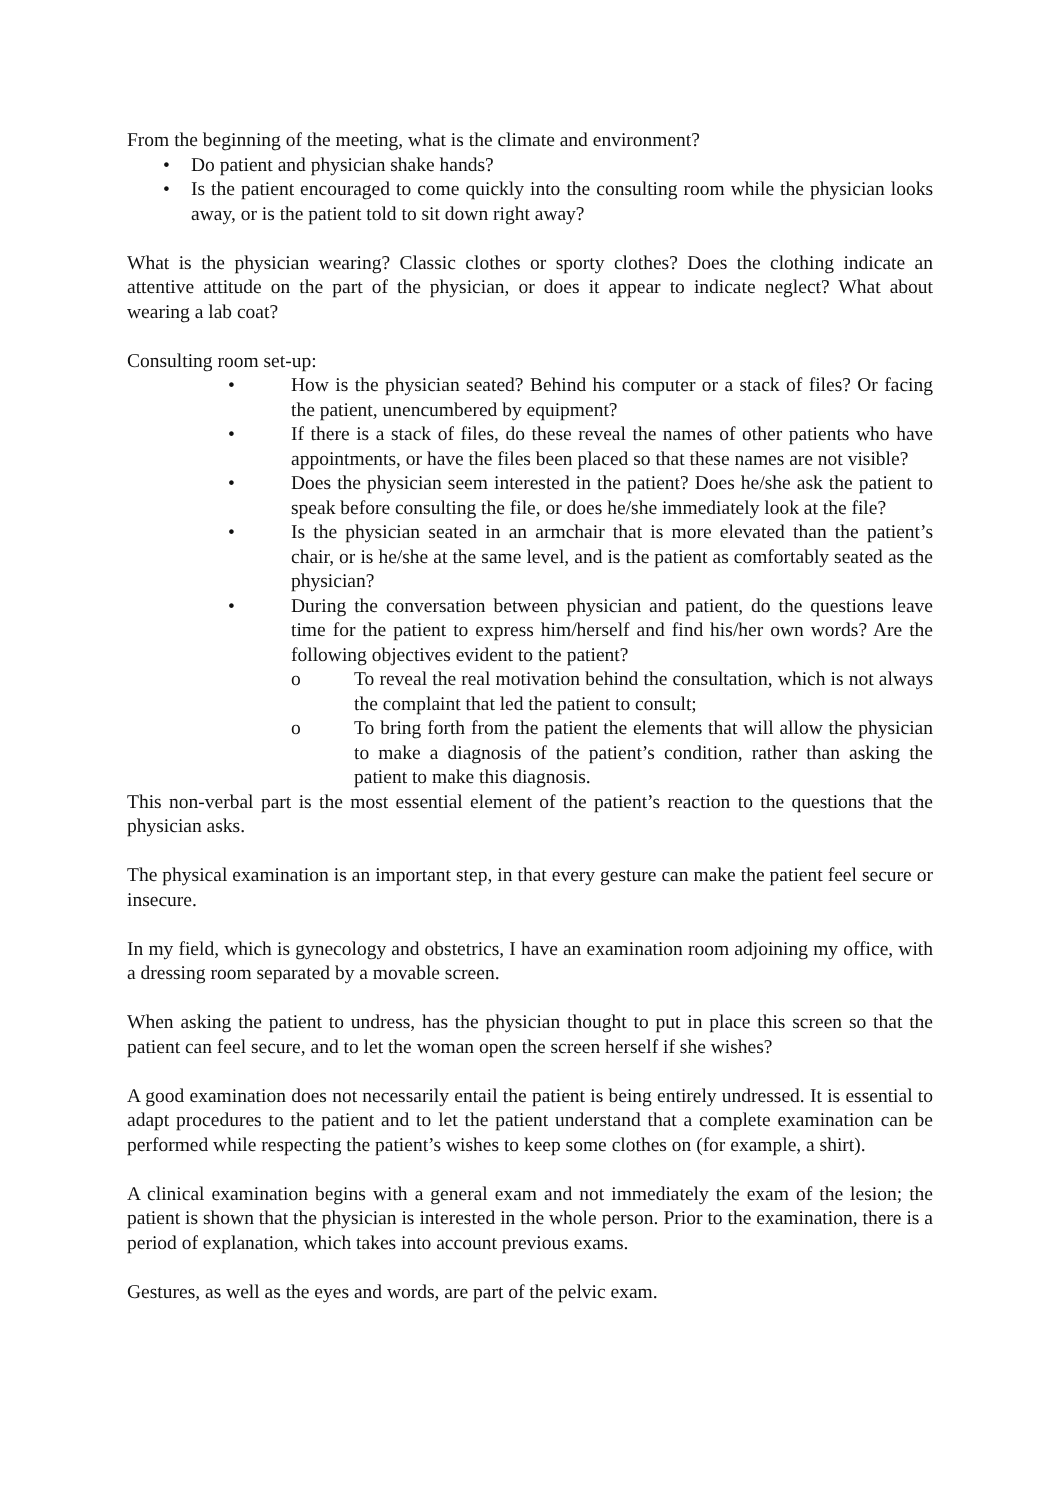From the beginning of the meeting, what is the climate and environment?
• Do patient and physician shake hands?
• Is the patient encouraged to come quickly into the consulting room while the physician looks away, or is the patient told to sit down right away?
What is the physician wearing? Classic clothes or sporty clothes? Does the clothing indicate an attentive attitude on the part of the physician, or does it appear to indicate neglect? What about wearing a lab coat?
Consulting room set-up:
• How is the physician seated? Behind his computer or a stack of files? Or facing the patient, unencumbered by equipment?
• If there is a stack of files, do these reveal the names of other patients who have appointments, or have the files been placed so that these names are not visible?
• Does the physician seem interested in the patient? Does he/she ask the patient to speak before consulting the file, or does he/she immediately look at the file?
• Is the physician seated in an armchair that is more elevated than the patient’s chair, or is he/she at the same level, and is the patient as comfortably seated as the physician?
• During the conversation between physician and patient, do the questions leave time for the patient to express him/herself and find his/her own words? Are the following objectives evident to the patient?
o To reveal the real motivation behind the consultation, which is not always the complaint that led the patient to consult;
o To bring forth from the patient the elements that will allow the physician to make a diagnosis of the patient’s condition, rather than asking the patient to make this diagnosis.
This non-verbal part is the most essential element of the patient’s reaction to the questions that the physician asks.
The physical examination is an important step, in that every gesture can make the patient feel secure or insecure.
In my field, which is gynecology and obstetrics, I have an examination room adjoining my office, with a dressing room separated by a movable screen.
When asking the patient to undress, has the physician thought to put in place this screen so that the patient can feel secure, and to let the woman open the screen herself if she wishes?
A good examination does not necessarily entail the patient is being entirely undressed. It is essential to adapt procedures to the patient and to let the patient understand that a complete examination can be performed while respecting the patient’s wishes to keep some clothes on (for example, a shirt).
A clinical examination begins with a general exam and not immediately the exam of the lesion; the patient is shown that the physician is interested in the whole person. Prior to the examination, there is a period of explanation, which takes into account previous exams.
Gestures, as well as the eyes and words, are part of the pelvic exam.